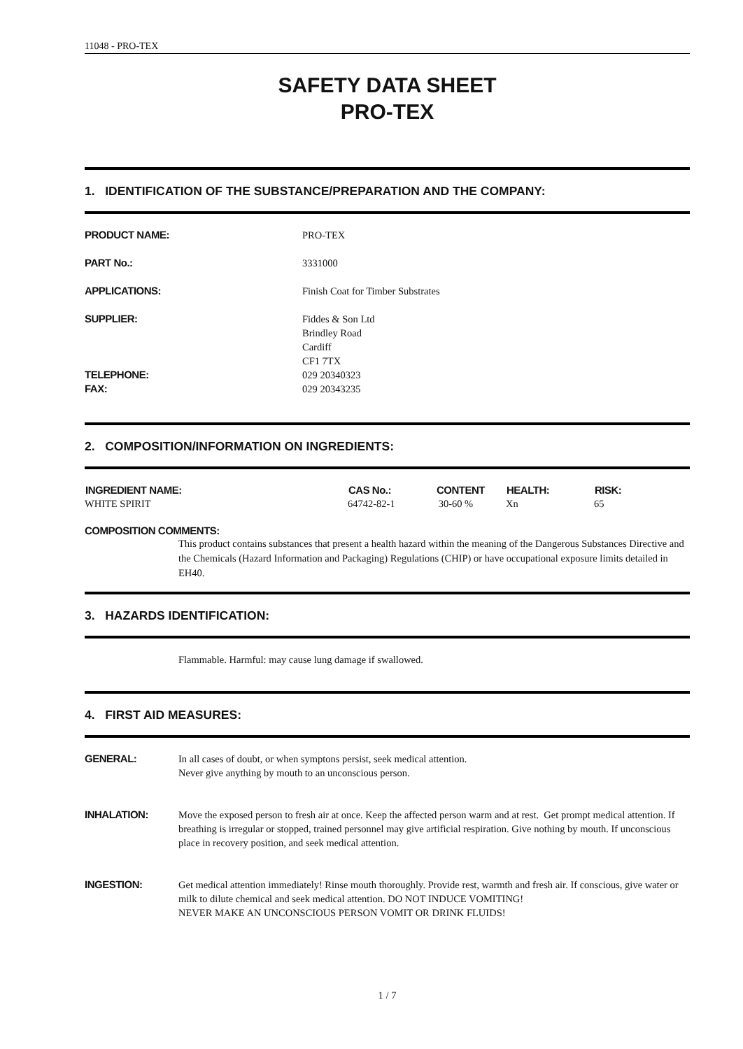11048 - PRO-TEX
SAFETY DATA SHEET
PRO-TEX
1. IDENTIFICATION OF THE SUBSTANCE/PREPARATION AND THE COMPANY:
| PRODUCT NAME: | PRO-TEX |
| PART No.: | 3331000 |
| APPLICATIONS: | Finish Coat for Timber Substrates |
| SUPPLIER: | Fiddes & Son Ltd Brindley Road Cardiff CF1 7TX |
| TELEPHONE: FAX: | 029 20340323 029 20343235 |
2. COMPOSITION/INFORMATION ON INGREDIENTS:
| INGREDIENT NAME: | CAS No.: | CONTENT | HEALTH: | RISK: |
| --- | --- | --- | --- | --- |
| WHITE SPIRIT | 64742-82-1 | 30-60 % | Xn | 65 |
COMPOSITION COMMENTS:
This product contains substances that present a health hazard within the meaning of the Dangerous Substances Directive and the Chemicals (Hazard Information and Packaging) Regulations (CHIP) or have occupational exposure limits detailed in EH40.
3. HAZARDS IDENTIFICATION:
Flammable. Harmful: may cause lung damage if swallowed.
4. FIRST AID MEASURES:
| GENERAL: | In all cases of doubt, or when symptons persist, seek medical attention. Never give anything by mouth to an unconscious person. |
| INHALATION: | Move the exposed person to fresh air at once. Keep the affected person warm and at rest. Get prompt medical attention. If breathing is irregular or stopped, trained personnel may give artificial respiration. Give nothing by mouth. If unconscious place in recovery position, and seek medical attention. |
| INGESTION: | Get medical attention immediately! Rinse mouth thoroughly. Provide rest, warmth and fresh air. If conscious, give water or milk to dilute chemical and seek medical attention. DO NOT INDUCE VOMITING! NEVER MAKE AN UNCONSCIOUS PERSON VOMIT OR DRINK FLUIDS! |
1 / 7